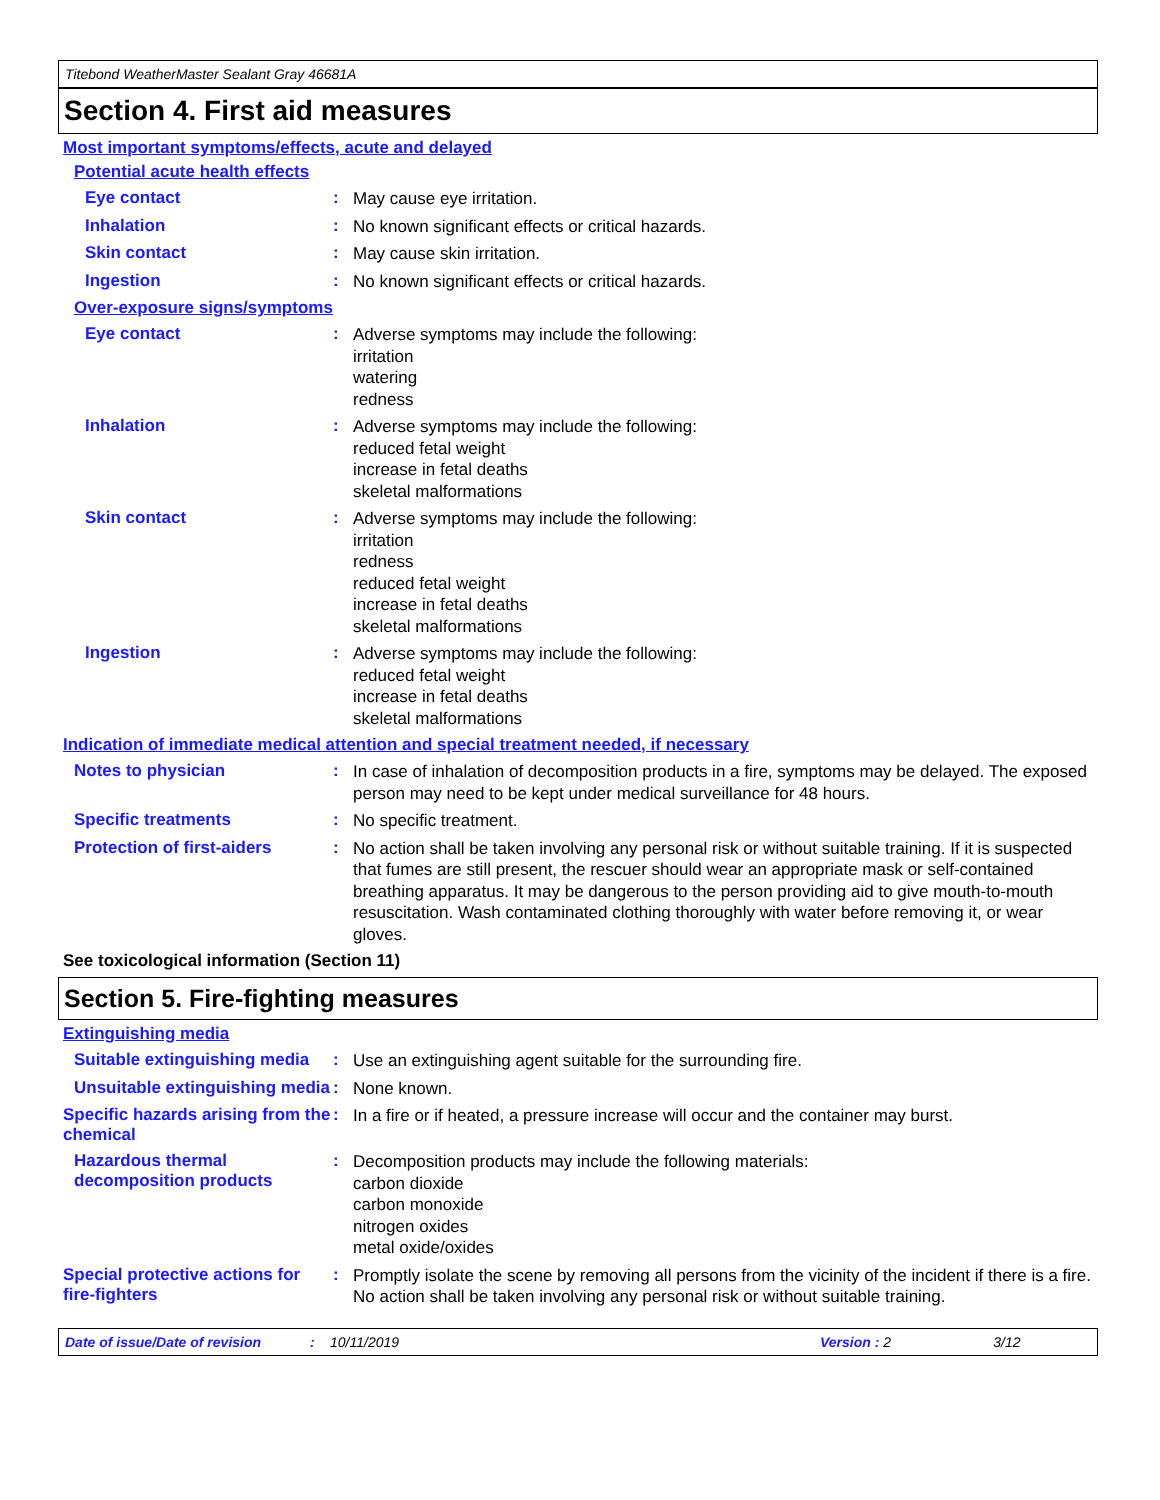Titebond WeatherMaster Sealant Gray 46681A
Section 4. First aid measures
Most important symptoms/effects, acute and delayed
Potential acute health effects
Eye contact :
May cause eye irritation.
Inhalation :
No known significant effects or critical hazards.
Skin contact :
May cause skin irritation.
Ingestion :
No known significant effects or critical hazards.
Over-exposure signs/symptoms
Eye contact :
Adverse symptoms may include the following:
irritation
watering
redness
Inhalation :
Adverse symptoms may include the following:
reduced fetal weight
increase in fetal deaths
skeletal malformations
Skin contact :
Adverse symptoms may include the following:
irritation
redness
reduced fetal weight
increase in fetal deaths
skeletal malformations
Ingestion :
Adverse symptoms may include the following:
reduced fetal weight
increase in fetal deaths
skeletal malformations
Indication of immediate medical attention and special treatment needed, if necessary
Notes to physician :
In case of inhalation of decomposition products in a fire, symptoms may be delayed. The exposed person may need to be kept under medical surveillance for 48 hours.
Specific treatments :
No specific treatment.
Protection of first-aiders
:
No action shall be taken involving any personal risk or without suitable training. If it is suspected that fumes are still present, the rescuer should wear an appropriate mask or self-contained breathing apparatus. It may be dangerous to the person providing aid to give mouth-to-mouth resuscitation. Wash contaminated clothing thoroughly with water before removing it, or wear gloves.
See toxicological information (Section 11)
Section 5. Fire-fighting measures
Extinguishing media
Suitable extinguishing media
:
Use an extinguishing agent suitable for the surrounding fire.
Unsuitable extinguishing media
:
None known.
Specific hazards arising from the chemical
:
In a fire or if heated, a pressure increase will occur and the container may burst.
Hazardous thermal decomposition products
:
Decomposition products may include the following materials:
carbon dioxide
carbon monoxide
nitrogen oxides
metal oxide/oxides
Special protective actions for fire-fighters
:
Promptly isolate the scene by removing all persons from the vicinity of the incident if there is a fire. No action shall be taken involving any personal risk or without suitable training.
Date of issue/Date of revision: 10/11/2019 Version : 2 3/12